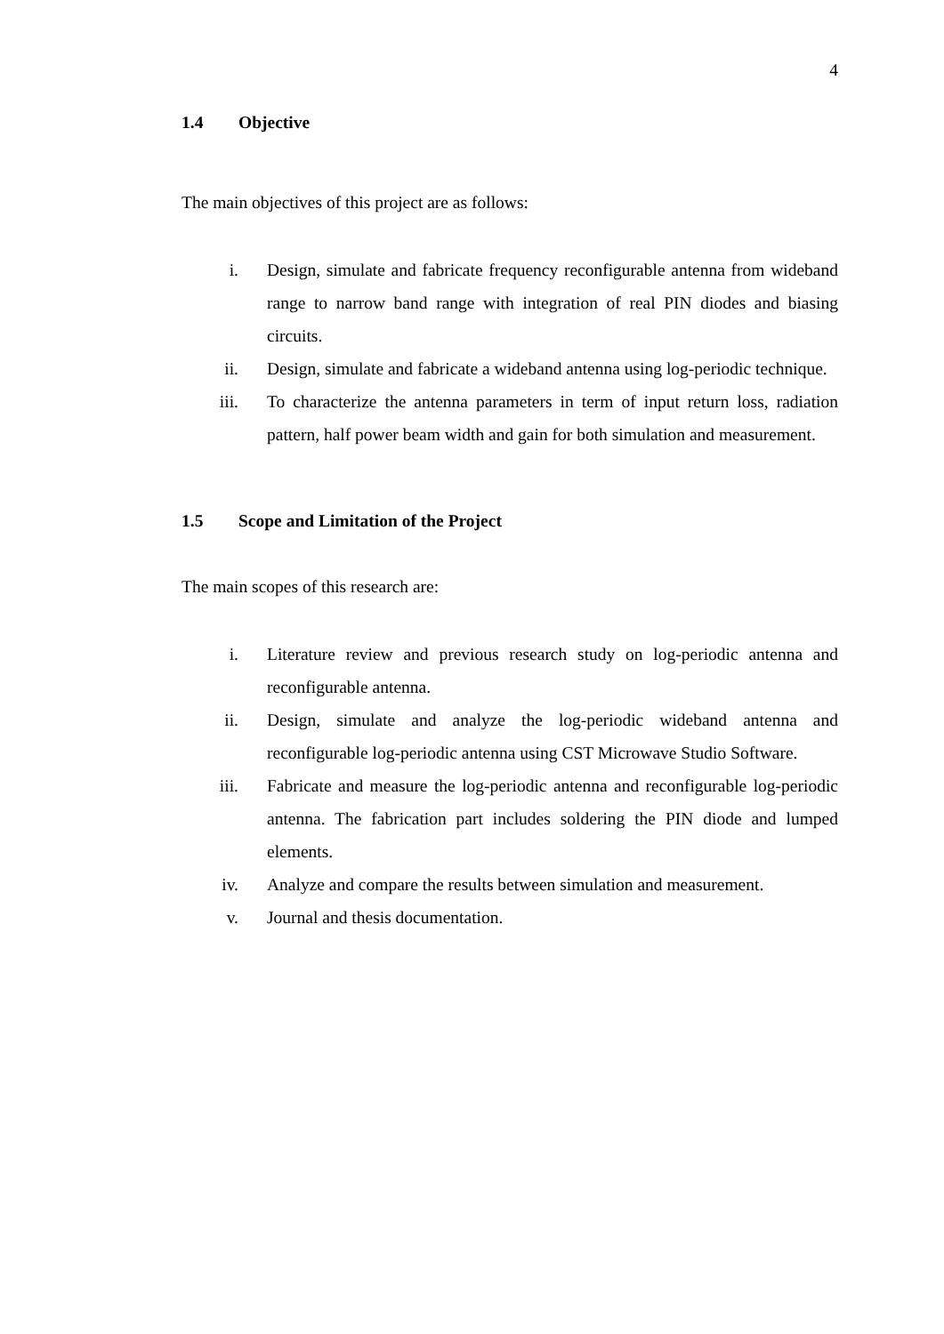4
1.4 Objective
The main objectives of this project are as follows:
i. Design, simulate and fabricate frequency reconfigurable antenna from wideband range to narrow band range with integration of real PIN diodes and biasing circuits.
ii. Design, simulate and fabricate a wideband antenna using log-periodic technique.
iii. To characterize the antenna parameters in term of input return loss, radiation pattern, half power beam width and gain for both simulation and measurement.
1.5 Scope and Limitation of the Project
The main scopes of this research are:
i. Literature review and previous research study on log-periodic antenna and reconfigurable antenna.
ii. Design, simulate and analyze the log-periodic wideband antenna and reconfigurable log-periodic antenna using CST Microwave Studio Software.
iii. Fabricate and measure the log-periodic antenna and reconfigurable log-periodic antenna. The fabrication part includes soldering the PIN diode and lumped elements.
iv. Analyze and compare the results between simulation and measurement.
v. Journal and thesis documentation.